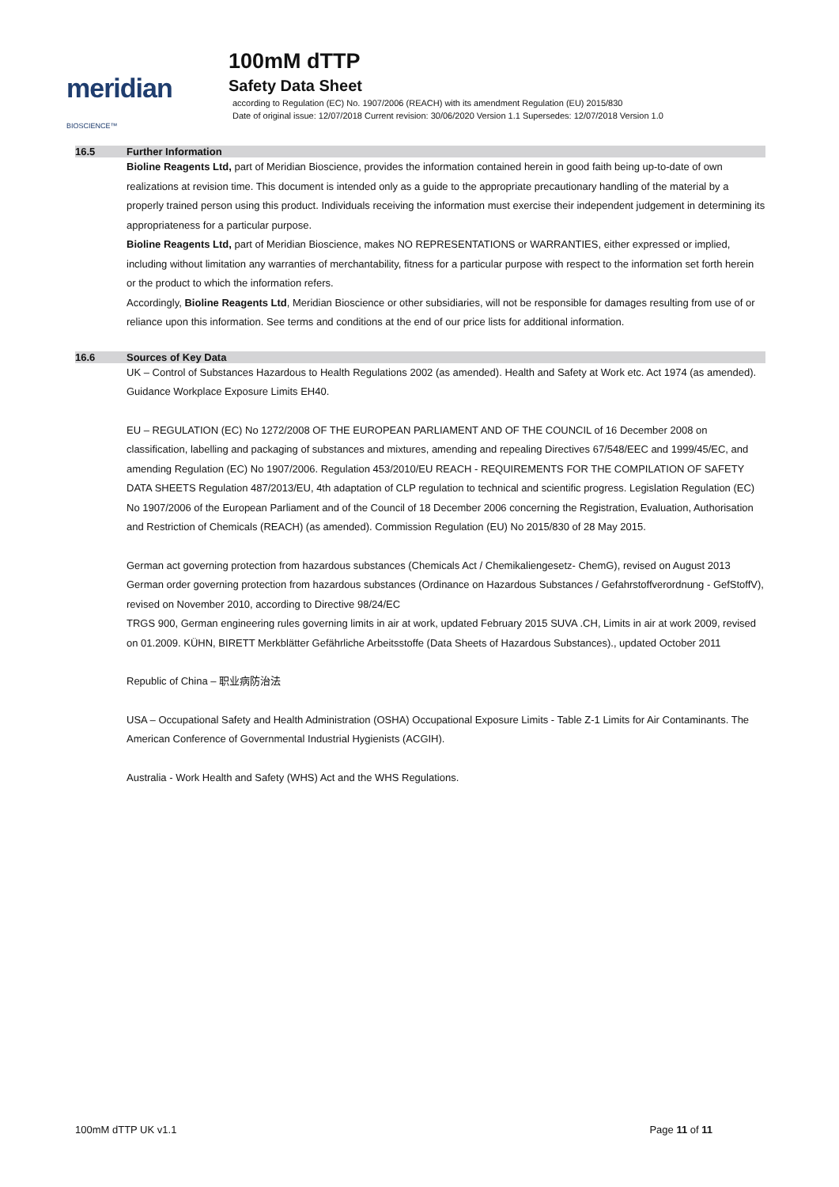meridian BIOSCIENCE™
100mM dTTP
Safety Data Sheet
according to Regulation (EC) No. 1907/2006 (REACH) with its amendment Regulation (EU) 2015/830
Date of original issue: 12/07/2018 Current revision: 30/06/2020 Version 1.1 Supersedes: 12/07/2018 Version 1.0
16.5 Further Information
Bioline Reagents Ltd, part of Meridian Bioscience, provides the information contained herein in good faith being up-to-date of own realizations at revision time. This document is intended only as a guide to the appropriate precautionary handling of the material by a properly trained person using this product. Individuals receiving the information must exercise their independent judgement in determining its appropriateness for a particular purpose.
Bioline Reagents Ltd, part of Meridian Bioscience, makes NO REPRESENTATIONS or WARRANTIES, either expressed or implied, including without limitation any warranties of merchantability, fitness for a particular purpose with respect to the information set forth herein or the product to which the information refers.
Accordingly, Bioline Reagents Ltd, Meridian Bioscience or other subsidiaries, will not be responsible for damages resulting from use of or reliance upon this information. See terms and conditions at the end of our price lists for additional information.
16.6 Sources of Key Data
UK – Control of Substances Hazardous to Health Regulations 2002 (as amended). Health and Safety at Work etc. Act 1974 (as amended). Guidance Workplace Exposure Limits EH40.
EU – REGULATION (EC) No 1272/2008 OF THE EUROPEAN PARLIAMENT AND OF THE COUNCIL of 16 December 2008 on classification, labelling and packaging of substances and mixtures, amending and repealing Directives 67/548/EEC and 1999/45/EC, and amending Regulation (EC) No 1907/2006. Regulation 453/2010/EU REACH - REQUIREMENTS FOR THE COMPILATION OF SAFETY DATA SHEETS Regulation 487/2013/EU, 4th adaptation of CLP regulation to technical and scientific progress. Legislation Regulation (EC) No 1907/2006 of the European Parliament and of the Council of 18 December 2006 concerning the Registration, Evaluation, Authorisation and Restriction of Chemicals (REACH) (as amended). Commission Regulation (EU) No 2015/830 of 28 May 2015.
German act governing protection from hazardous substances (Chemicals Act / Chemikaliengesetz- ChemG), revised on August 2013 German order governing protection from hazardous substances (Ordinance on Hazardous Substances / Gefahrstoffverordnung - GefStoffV), revised on November 2010, according to Directive 98/24/EC
TRGS 900, German engineering rules governing limits in air at work, updated February 2015 SUVA .CH, Limits in air at work 2009, revised on 01.2009. KÜHN, BIRETT Merkblätter Gefährliche Arbeitsstoffe (Data Sheets of Hazardous Substances)., updated October 2011
Republic of China – 职业病防治法
USA – Occupational Safety and Health Administration (OSHA) Occupational Exposure Limits - Table Z-1 Limits for Air Contaminants. The American Conference of Governmental Industrial Hygienists (ACGIH).
Australia - Work Health and Safety (WHS) Act and the WHS Regulations.
100mM dTTP UK v1.1 Page 11 of 11